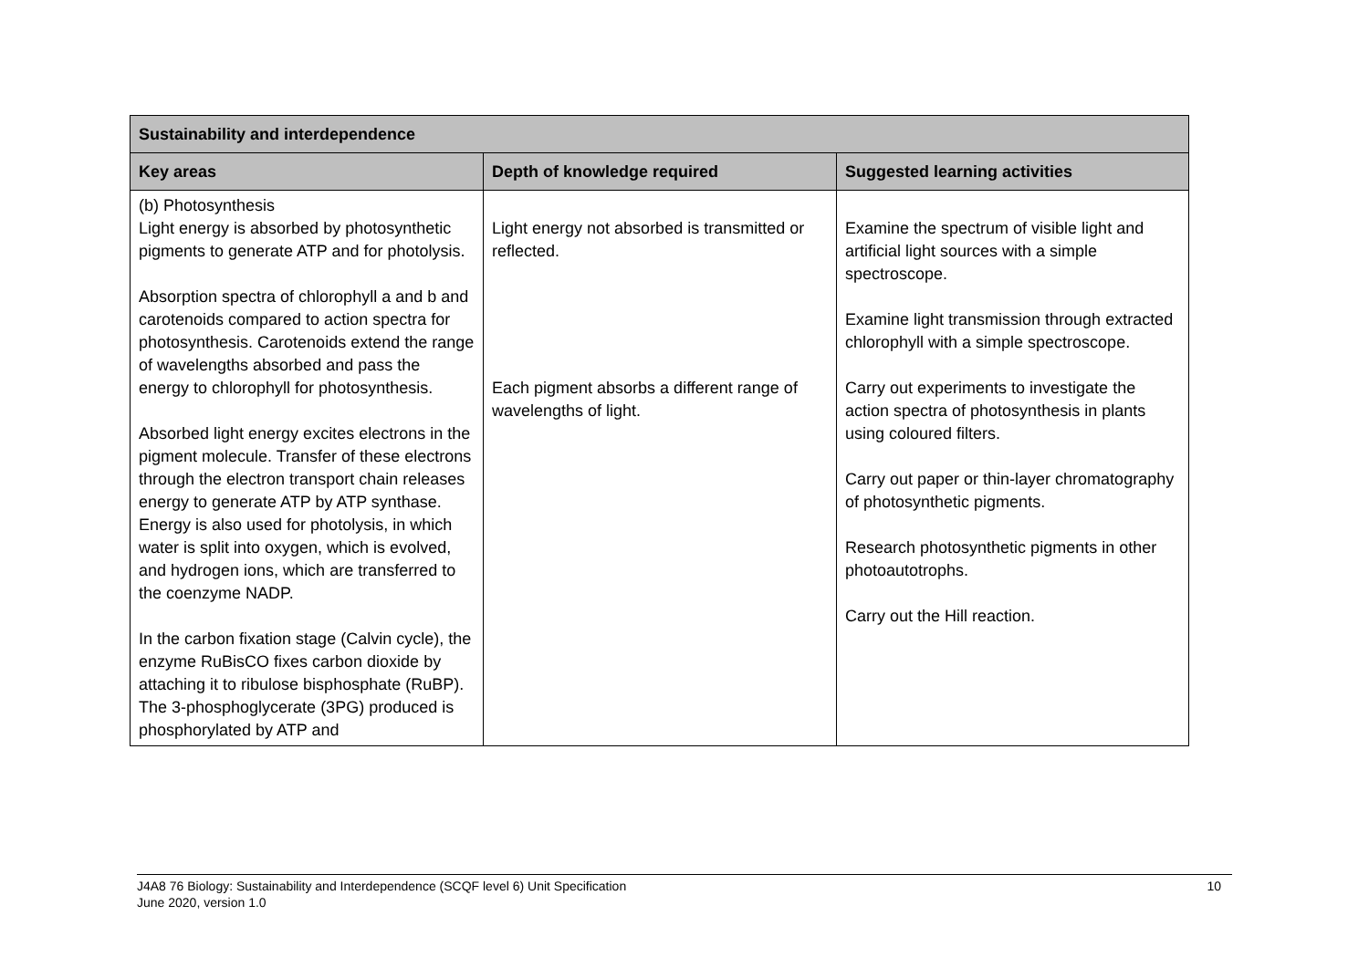| Sustainability and interdependence | | |
| --- | --- | --- |
| Key areas | Depth of knowledge required | Suggested learning activities |
| (b) Photosynthesis Light energy is absorbed by photosynthetic pigments to generate ATP and for photolysis. Absorption spectra of chlorophyll a and b and carotenoids compared to action spectra for photosynthesis. Carotenoids extend the range of wavelengths absorbed and pass the energy to chlorophyll for photosynthesis. Absorbed light energy excites electrons in the pigment molecule. Transfer of these electrons through the electron transport chain releases energy to generate ATP by ATP synthase. Energy is also used for photolysis, in which water is split into oxygen, which is evolved, and hydrogen ions, which are transferred to the coenzyme NADP. In the carbon fixation stage (Calvin cycle), the enzyme RuBisCO fixes carbon dioxide by attaching it to ribulose bisphosphate (RuBP). The 3-phosphoglycerate (3PG) produced is phosphorylated by ATP and | Light energy not absorbed is transmitted or reflected. Each pigment absorbs a different range of wavelengths of light. | Examine the spectrum of visible light and artificial light sources with a simple spectroscope. Examine light transmission through extracted chlorophyll with a simple spectroscope. Carry out experiments to investigate the action spectra of photosynthesis in plants using coloured filters. Carry out paper or thin-layer chromatography of photosynthetic pigments. Research photosynthetic pigments in other photoautotrophs. Carry out the Hill reaction. |
10 J4A8 76 Biology: Sustainability and Interdependence (SCQF level 6) Unit Specification
June 2020, version 1.0